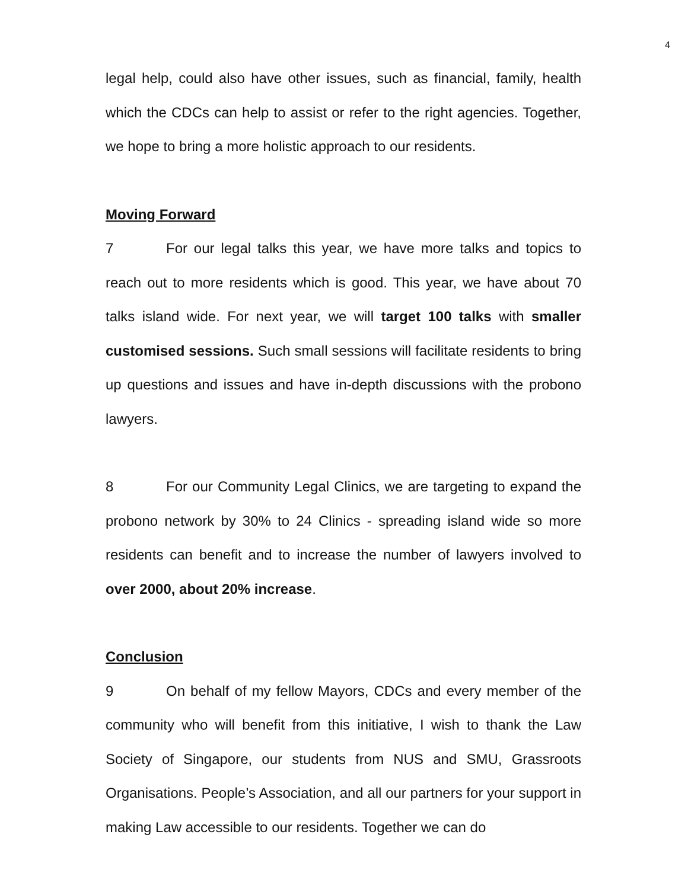4
legal help, could also have other issues, such as financial, family, health which the CDCs can help to assist or refer to the right agencies. Together, we hope to bring a more holistic approach to our residents.
Moving Forward
7 For our legal talks this year, we have more talks and topics to reach out to more residents which is good. This year, we have about 70 talks island wide. For next year, we will target 100 talks with smaller customised sessions. Such small sessions will facilitate residents to bring up questions and issues and have in-depth discussions with the probono lawyers.
8 For our Community Legal Clinics, we are targeting to expand the probono network by 30% to 24 Clinics - spreading island wide so more residents can benefit and to increase the number of lawyers involved to over 2000, about 20% increase.
Conclusion
9 On behalf of my fellow Mayors, CDCs and every member of the community who will benefit from this initiative, I wish to thank the Law Society of Singapore, our students from NUS and SMU, Grassroots Organisations. People’s Association, and all our partners for your support in making Law accessible to our residents. Together we can do